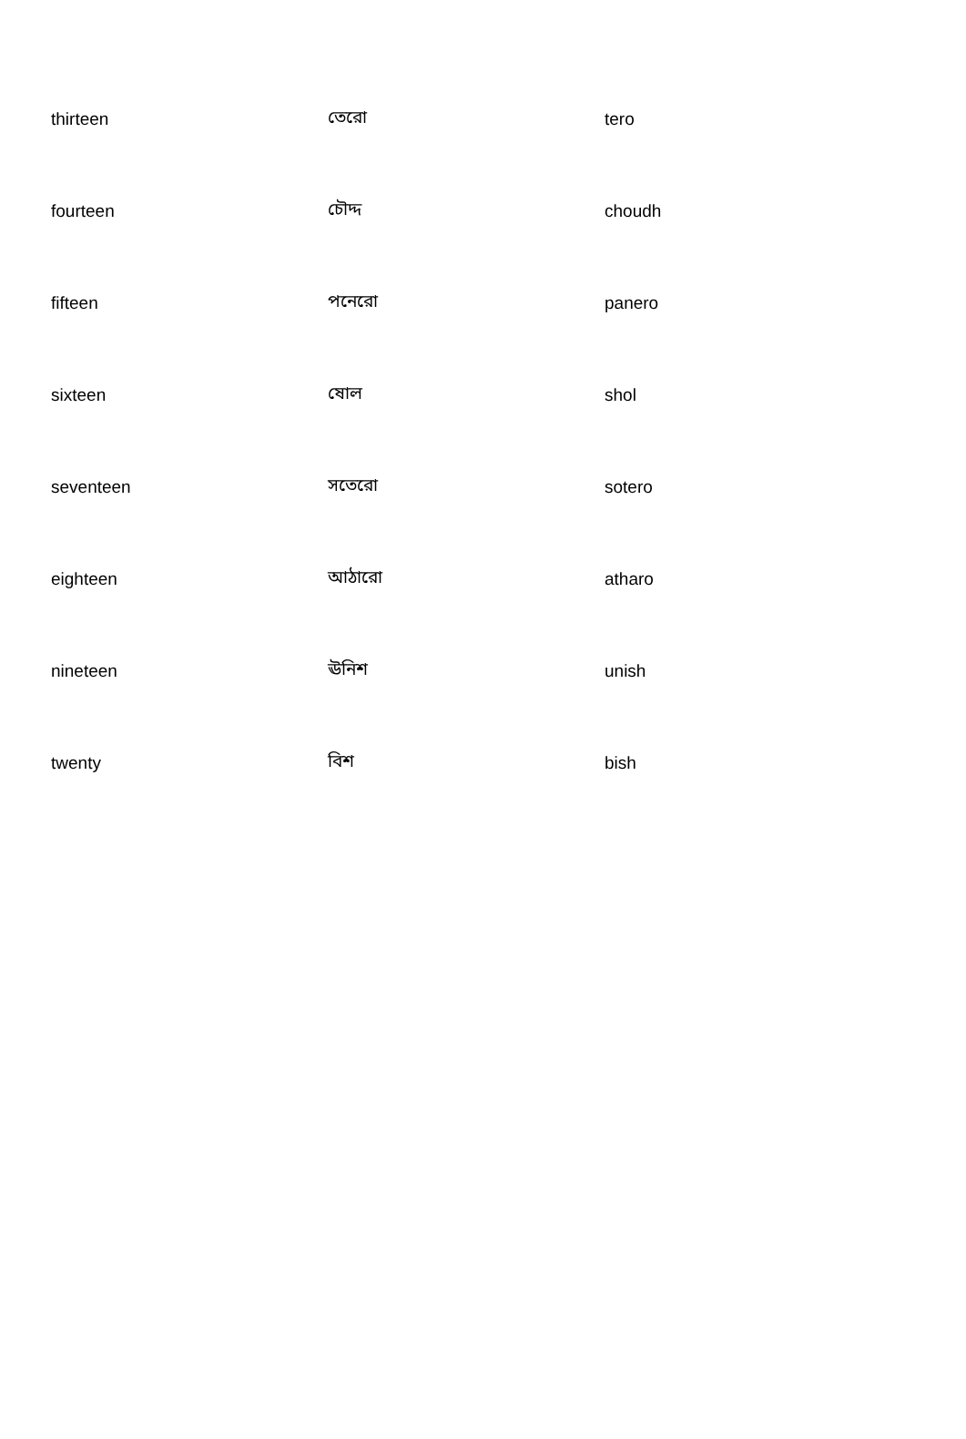| thirteen | তেরো | tero |
| fourteen | চৌদ্দ | choudh |
| fifteen | পনেরো | panero |
| sixteen | ষোল | shol |
| seventeen | সতেরো | sotero |
| eighteen | আঠারো | atharo |
| nineteen | ঊনিশ | unish |
| twenty | বিশ | bish |